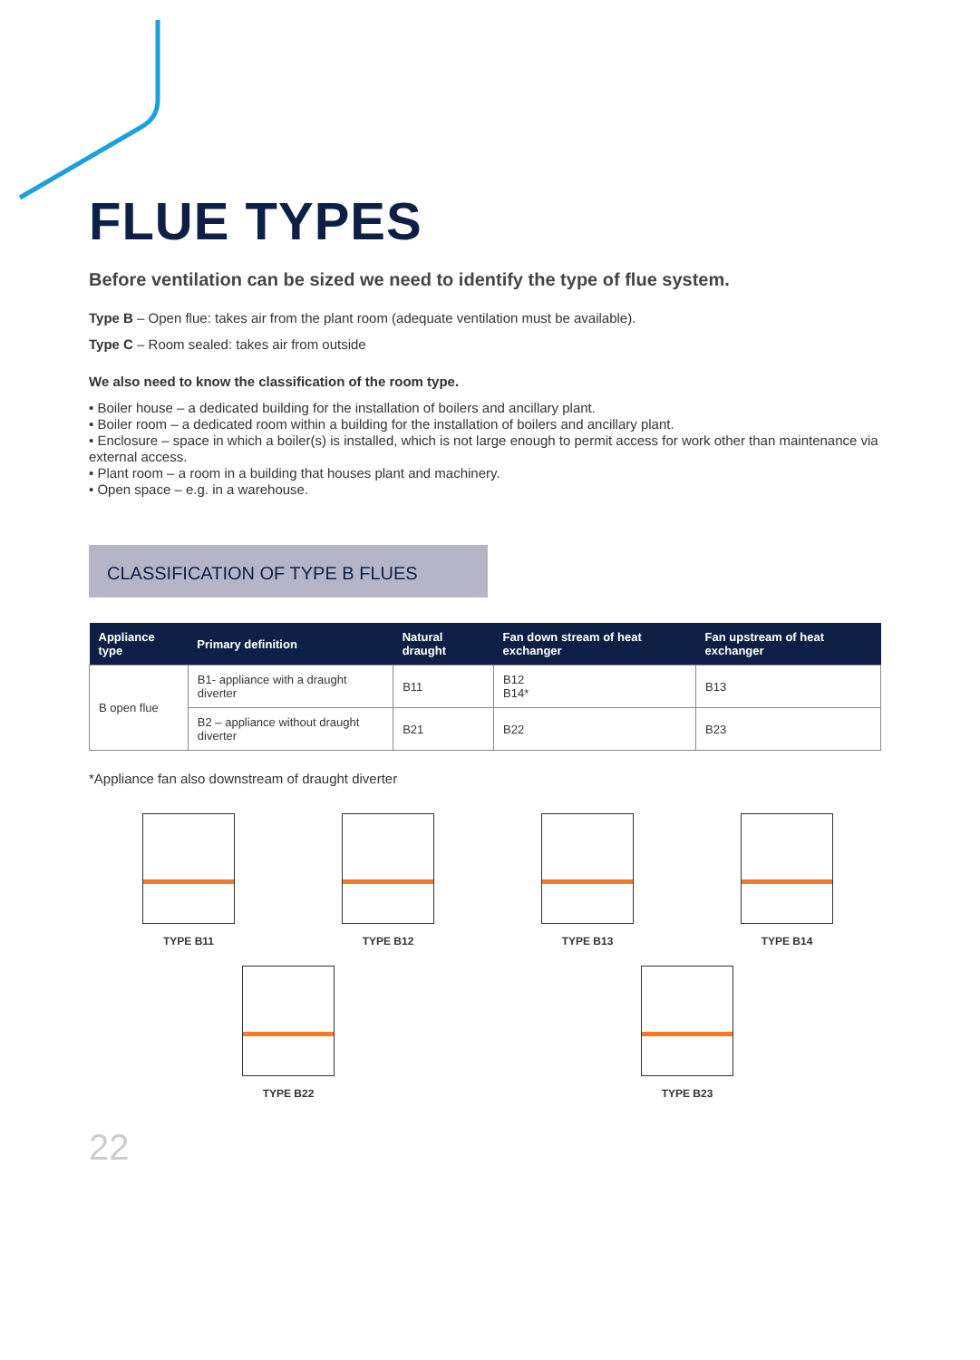FLUE TYPES
Before ventilation can be sized we need to identify the type of flue system.
Type B – Open flue: takes air from the plant room (adequate ventilation must be available).
Type C – Room sealed: takes air from outside
We also need to know the classification of the room type.
• Boiler house – a dedicated building for the installation of boilers and ancillary plant.
• Boiler room – a dedicated room within a building for the installation of boilers and ancillary plant.
• Enclosure – space in which a boiler(s) is installed, which is not large enough to permit access for work other than maintenance via external access.
• Plant room – a room in a building that houses plant and machinery.
• Open space – e.g. in a warehouse.
CLASSIFICATION OF TYPE B FLUES
| Appliance type | Primary definition | Natural draught | Fan down stream of heat exchanger | Fan upstream of heat exchanger |
| --- | --- | --- | --- | --- |
| B open flue | B1- appliance with a draught diverter | B11 | B12 B14* | B13 |
| | B2 – appliance without draught diverter | B21 | B22 | B23 |
*Appliance fan also downstream of draught diverter
TYPE B11
TYPE B12
TYPE B13
TYPE B14
TYPE B22
TYPE B23
22